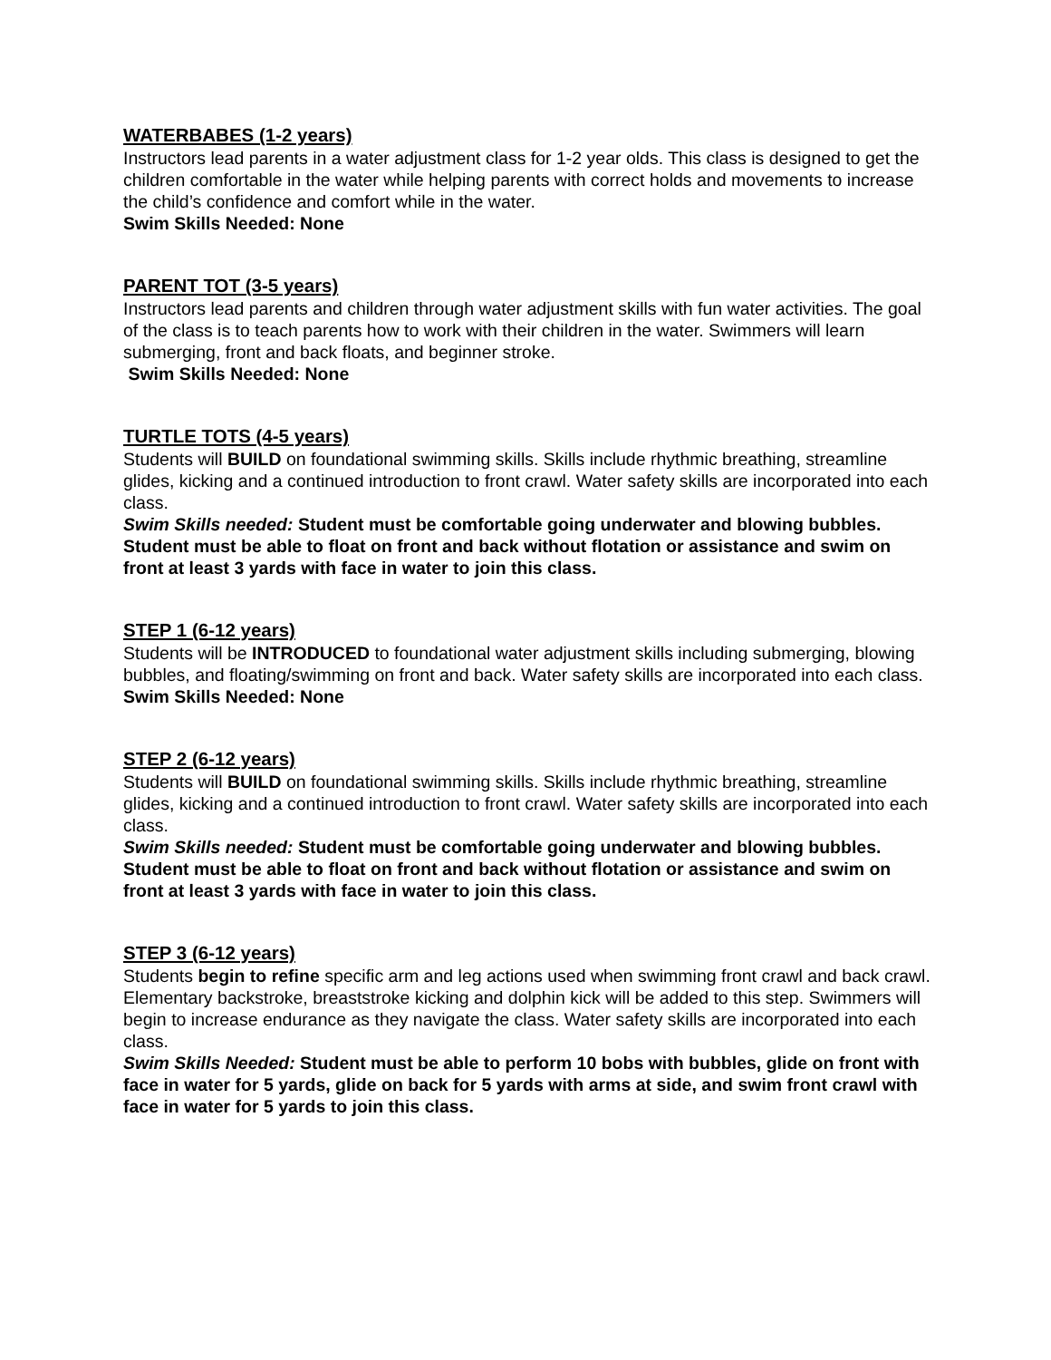WATERBABES (1-2 years)
Instructors lead parents in a water adjustment class for 1-2 year olds. This class is designed to get the children comfortable in the water while helping parents with correct holds and movements to increase the child’s confidence and comfort while in the water.
Swim Skills Needed: None
PARENT TOT (3-5 years)
Instructors lead parents and children through water adjustment skills with fun water activities. The goal of the class is to teach parents how to work with their children in the water. Swimmers will learn submerging, front and back floats, and beginner stroke.
Swim Skills Needed: None
TURTLE TOTS (4-5 years)
Students will BUILD on foundational swimming skills. Skills include rhythmic breathing, streamline glides, kicking and a continued introduction to front crawl. Water safety skills are incorporated into each class.
Swim Skills needed: Student must be comfortable going underwater and blowing bubbles. Student must be able to float on front and back without flotation or assistance and swim on front at least 3 yards with face in water to join this class.
STEP 1 (6-12 years)
Students will be INTRODUCED to foundational water adjustment skills including submerging, blowing bubbles, and floating/swimming on front and back. Water safety skills are incorporated into each class.
Swim Skills Needed: None
STEP 2 (6-12 years)
Students will BUILD on foundational swimming skills. Skills include rhythmic breathing, streamline glides, kicking and a continued introduction to front crawl. Water safety skills are incorporated into each class.
Swim Skills needed: Student must be comfortable going underwater and blowing bubbles. Student must be able to float on front and back without flotation or assistance and swim on front at least 3 yards with face in water to join this class.
STEP 3 (6-12 years)
Students begin to refine specific arm and leg actions used when swimming front crawl and back crawl. Elementary backstroke, breaststroke kicking and dolphin kick will be added to this step. Swimmers will begin to increase endurance as they navigate the class. Water safety skills are incorporated into each class.
Swim Skills Needed: Student must be able to perform 10 bobs with bubbles, glide on front with face in water for 5 yards, glide on back for 5 yards with arms at side, and swim front crawl with face in water for 5 yards to join this class.